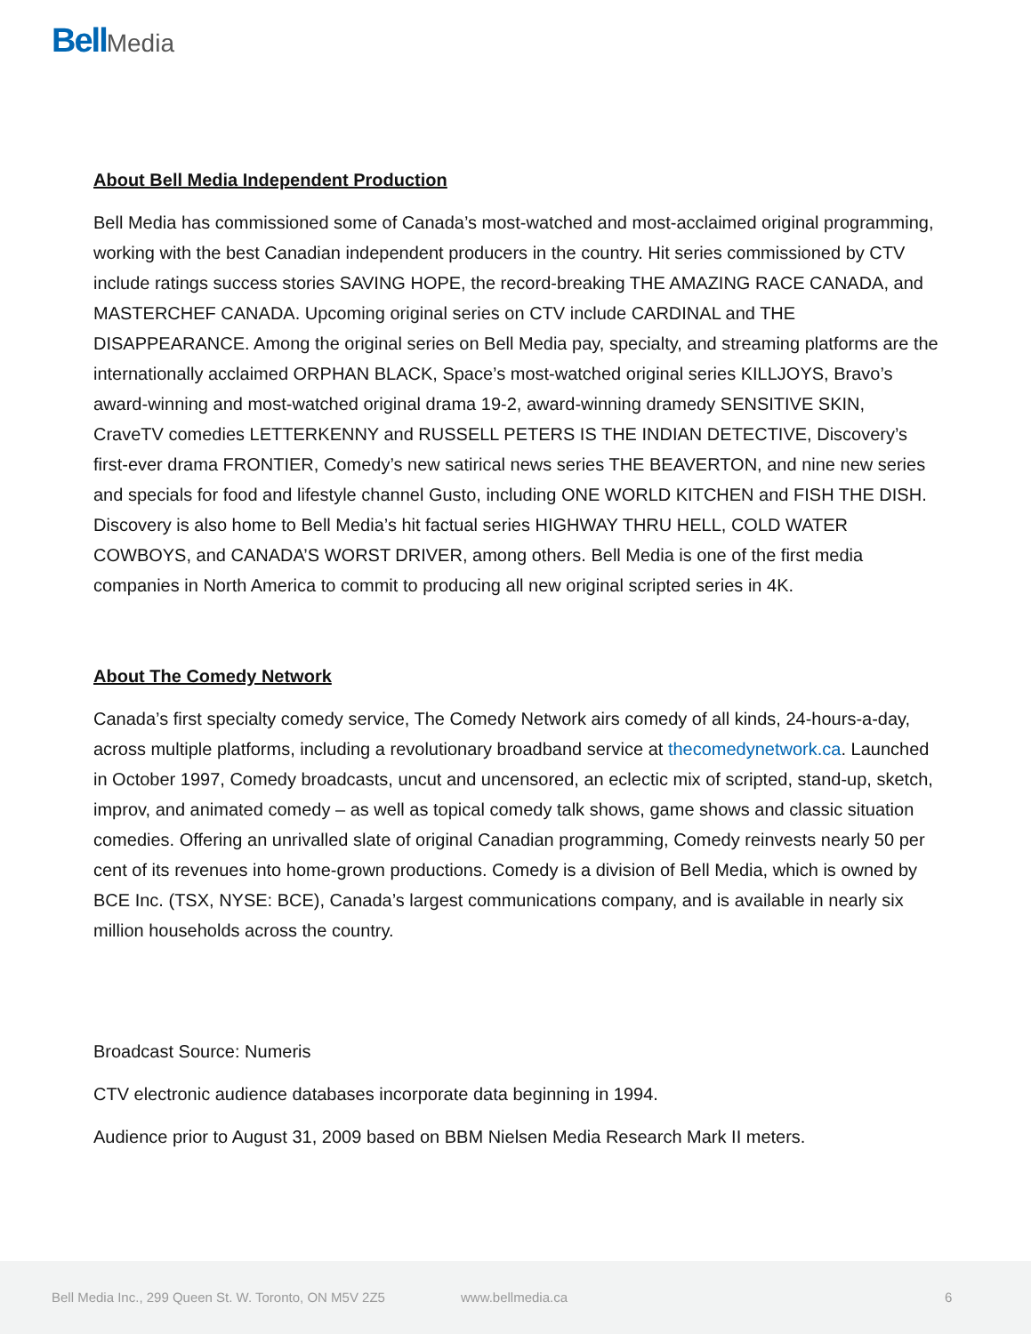Bell Media
About Bell Media Independent Production
Bell Media has commissioned some of Canada’s most-watched and most-acclaimed original programming, working with the best Canadian independent producers in the country. Hit series commissioned by CTV include ratings success stories SAVING HOPE, the record-breaking THE AMAZING RACE CANADA, and MASTERCHEF CANADA. Upcoming original series on CTV include CARDINAL and THE DISAPPEARANCE. Among the original series on Bell Media pay, specialty, and streaming platforms are the internationally acclaimed ORPHAN BLACK, Space’s most-watched original series KILLJOYS, Bravo’s award-winning and most-watched original drama 19-2, award-winning dramedy SENSITIVE SKIN, CraveTV comedies LETTERKENNY and RUSSELL PETERS IS THE INDIAN DETECTIVE, Discovery’s first-ever drama FRONTIER, Comedy’s new satirical news series THE BEAVERTON, and nine new series and specials for food and lifestyle channel Gusto, including ONE WORLD KITCHEN and FISH THE DISH. Discovery is also home to Bell Media’s hit factual series HIGHWAY THRU HELL, COLD WATER COWBOYS, and CANADA’S WORST DRIVER, among others. Bell Media is one of the first media companies in North America to commit to producing all new original scripted series in 4K.
About The Comedy Network
Canada’s first specialty comedy service, The Comedy Network airs comedy of all kinds, 24-hours-a-day, across multiple platforms, including a revolutionary broadband service at thecomedynetwork.ca. Launched in October 1997, Comedy broadcasts, uncut and uncensored, an eclectic mix of scripted, stand-up, sketch, improv, and animated comedy – as well as topical comedy talk shows, game shows and classic situation comedies. Offering an unrivalled slate of original Canadian programming, Comedy reinvests nearly 50 per cent of its revenues into home-grown productions. Comedy is a division of Bell Media, which is owned by BCE Inc. (TSX, NYSE: BCE), Canada’s largest communications company, and is available in nearly six million households across the country.
Broadcast Source: Numeris
CTV electronic audience databases incorporate data beginning in 1994.
Audience prior to August 31, 2009 based on BBM Nielsen Media Research Mark II meters.
Bell Media Inc., 299 Queen St. W. Toronto, ON M5V 2Z5
www.bellmedia.ca 6